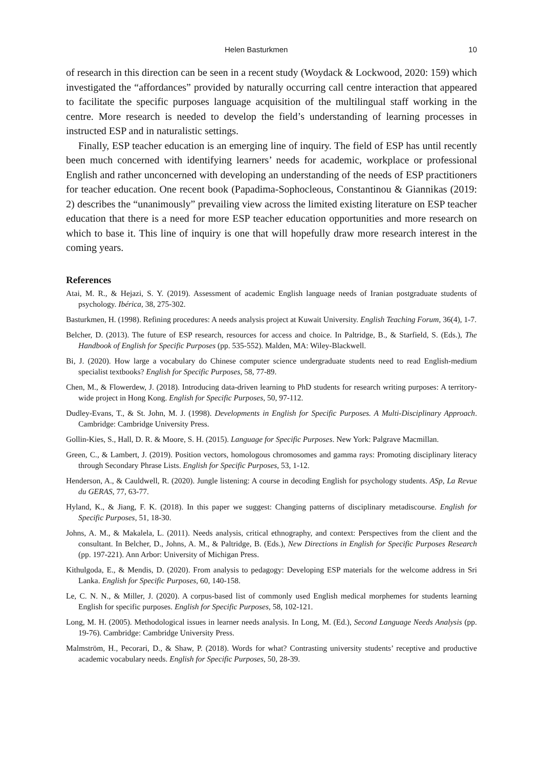Helen Basturkmen 10
of research in this direction can be seen in a recent study (Woydack & Lockwood, 2020: 159) which investigated the “affordances” provided by naturally occurring call centre interaction that appeared to facilitate the specific purposes language acquisition of the multilingual staff working in the centre. More research is needed to develop the field’s understanding of learning processes in instructed ESP and in naturalistic settings.
Finally, ESP teacher education is an emerging line of inquiry. The field of ESP has until recently been much concerned with identifying learners’ needs for academic, workplace or professional English and rather unconcerned with developing an understanding of the needs of ESP practitioners for teacher education. One recent book (Papadima-Sophocleous, Constantinou & Giannikas (2019: 2) describes the “unanimously” prevailing view across the limited existing literature on ESP teacher education that there is a need for more ESP teacher education opportunities and more research on which to base it. This line of inquiry is one that will hopefully draw more research interest in the coming years.
References
Atai, M. R., & Hejazi, S. Y. (2019). Assessment of academic English language needs of Iranian postgraduate students of psychology. Ibérica, 38, 275-302.
Basturkmen, H. (1998). Refining procedures: A needs analysis project at Kuwait University. English Teaching Forum, 36(4), 1-7.
Belcher, D. (2013). The future of ESP research, resources for access and choice. In Paltridge, B., & Starfield, S. (Eds.), The Handbook of English for Specific Purposes (pp. 535-552). Malden, MA: Wiley-Blackwell.
Bi, J. (2020). How large a vocabulary do Chinese computer science undergraduate students need to read English-medium specialist textbooks? English for Specific Purposes, 58, 77-89.
Chen, M., & Flowerdew, J. (2018). Introducing data-driven learning to PhD students for research writing purposes: A territory-wide project in Hong Kong. English for Specific Purposes, 50, 97-112.
Dudley-Evans, T., & St. John, M. J. (1998). Developments in English for Specific Purposes. A Multi-Disciplinary Approach. Cambridge: Cambridge University Press.
Gollin-Kies, S., Hall, D. R. & Moore, S. H. (2015). Language for Specific Purposes. New York: Palgrave Macmillan.
Green, C., & Lambert, J. (2019). Position vectors, homologous chromosomes and gamma rays: Promoting disciplinary literacy through Secondary Phrase Lists. English for Specific Purposes, 53, 1-12.
Henderson, A., & Cauldwell, R. (2020). Jungle listening: A course in decoding English for psychology students. ASp, La Revue du GERAS, 77, 63-77.
Hyland, K., & Jiang, F. K. (2018). In this paper we suggest: Changing patterns of disciplinary metadiscourse. English for Specific Purposes, 51, 18-30.
Johns, A. M., & Makalela, L. (2011). Needs analysis, critical ethnography, and context: Perspectives from the client and the consultant. In Belcher, D., Johns, A. M., & Paltridge, B. (Eds.), New Directions in English for Specific Purposes Research (pp. 197-221). Ann Arbor: University of Michigan Press.
Kithulgoda, E., & Mendis, D. (2020). From analysis to pedagogy: Developing ESP materials for the welcome address in Sri Lanka. English for Specific Purposes, 60, 140-158.
Le, C. N. N., & Miller, J. (2020). A corpus-based list of commonly used English medical morphemes for students learning English for specific purposes. English for Specific Purposes, 58, 102-121.
Long, M. H. (2005). Methodological issues in learner needs analysis. In Long, M. (Ed.), Second Language Needs Analysis (pp. 19-76). Cambridge: Cambridge University Press.
Malmström, H., Pecorari, D., & Shaw, P. (2018). Words for what? Contrasting university students’ receptive and productive academic vocabulary needs. English for Specific Purposes, 50, 28-39.